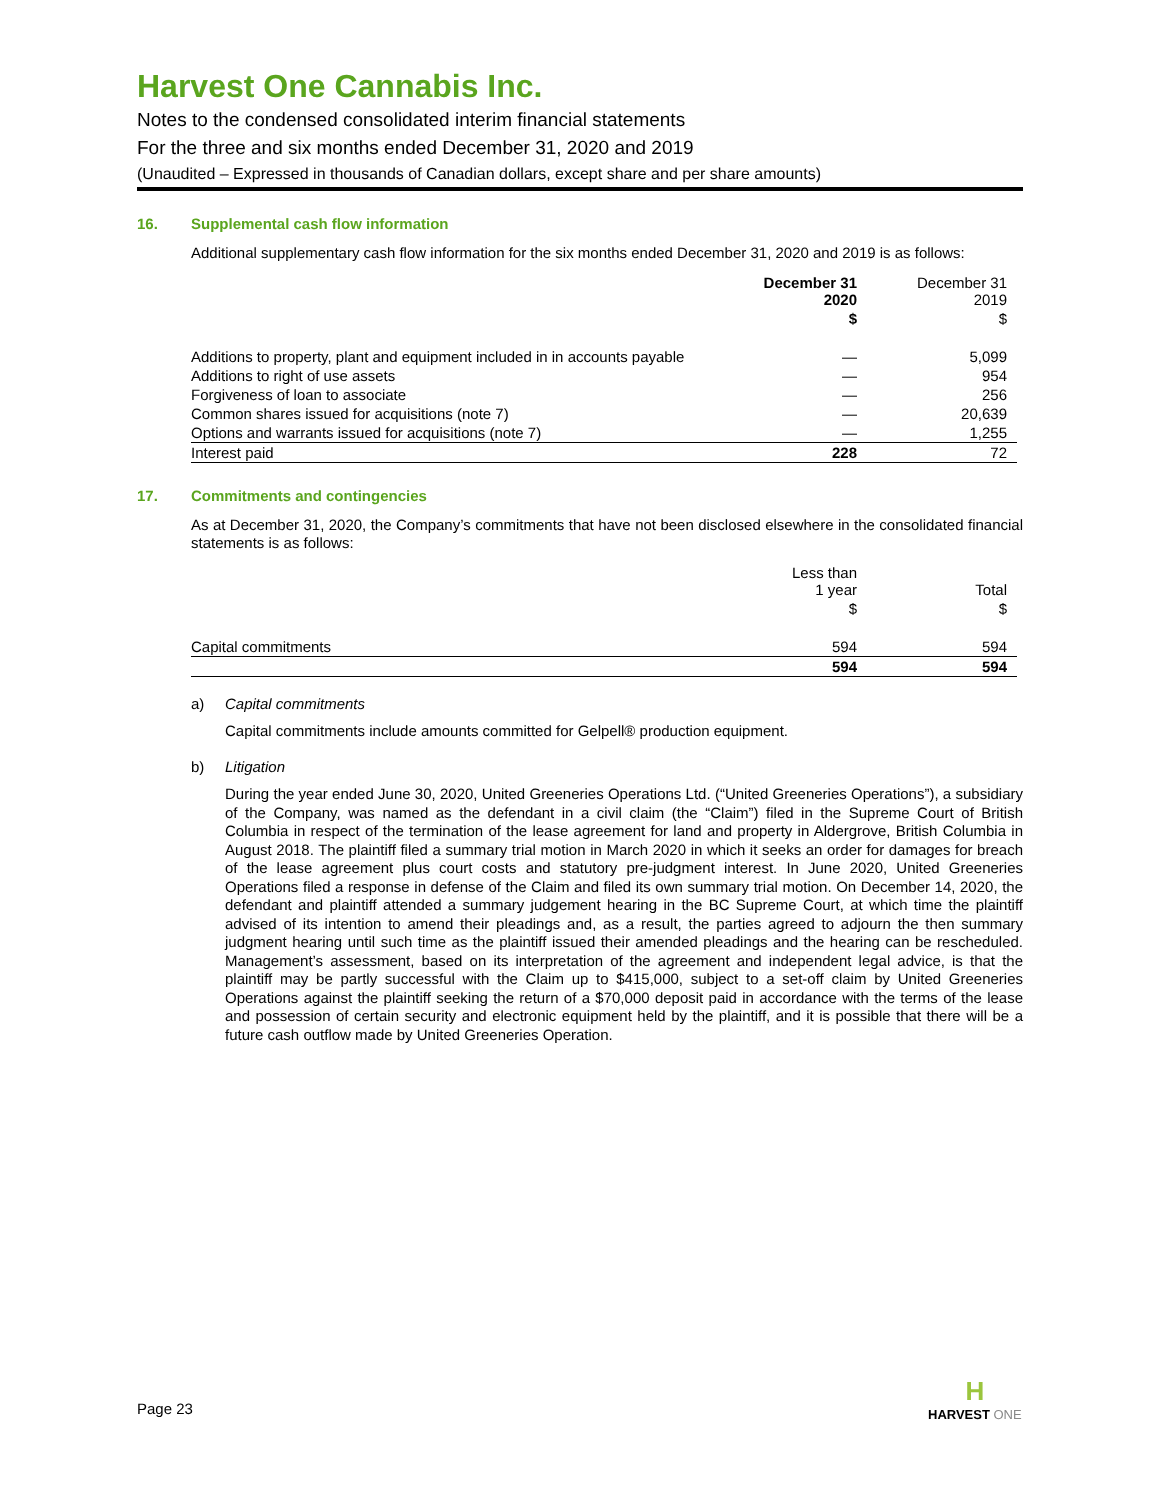Harvest One Cannabis Inc.
Notes to the condensed consolidated interim financial statements
For the three and six months ended December 31, 2020 and 2019
(Unaudited – Expressed in thousands of Canadian dollars, except share and per share amounts)
16. Supplemental cash flow information
Additional supplementary cash flow information for the six months ended December 31, 2020 and 2019 is as follows:
| | December 31 2020 | December 31 2019 |
| --- | --- | --- |
| | $ | $ |
| Additions to property, plant and equipment included in in accounts payable | — | 5,099 |
| Additions to right of use assets | — | 954 |
| Forgiveness of loan to associate | — | 256 |
| Common shares issued for acquisitions (note 7) | — | 20,639 |
| Options and warrants issued for acquisitions (note 7) | — | 1,255 |
| Interest paid | 228 | 72 |
17. Commitments and contingencies
As at December 31, 2020, the Company’s commitments that have not been disclosed elsewhere in the consolidated financial statements is as follows:
| | Less than 1 year | Total |
| --- | --- | --- |
| | $ | $ |
| Capital commitments | 594 | 594 |
| | 594 | 594 |
a) Capital commitments
Capital commitments include amounts committed for Gelpell® production equipment.
b) Litigation
During the year ended June 30, 2020, United Greeneries Operations Ltd. (“United Greeneries Operations”), a subsidiary of the Company, was named as the defendant in a civil claim (the “Claim”) filed in the Supreme Court of British Columbia in respect of the termination of the lease agreement for land and property in Aldergrove, British Columbia in August 2018. The plaintiff filed a summary trial motion in March 2020 in which it seeks an order for damages for breach of the lease agreement plus court costs and statutory pre-judgment interest. In June 2020, United Greeneries Operations filed a response in defense of the Claim and filed its own summary trial motion. On December 14, 2020, the defendant and plaintiff attended a summary judgement hearing in the BC Supreme Court, at which time the plaintiff advised of its intention to amend their pleadings and, as a result, the parties agreed to adjourn the then summary judgment hearing until such time as the plaintiff issued their amended pleadings and the hearing can be rescheduled. Management’s assessment, based on its interpretation of the agreement and independent legal advice, is that the plaintiff may be partly successful with the Claim up to $415,000, subject to a set-off claim by United Greeneries Operations against the plaintiff seeking the return of a $70,000 deposit paid in accordance with the terms of the lease and possession of certain security and electronic equipment held by the plaintiff, and it is possible that there will be a future cash outflow made by United Greeneries Operation.
Page 23
H
HARVEST ONE